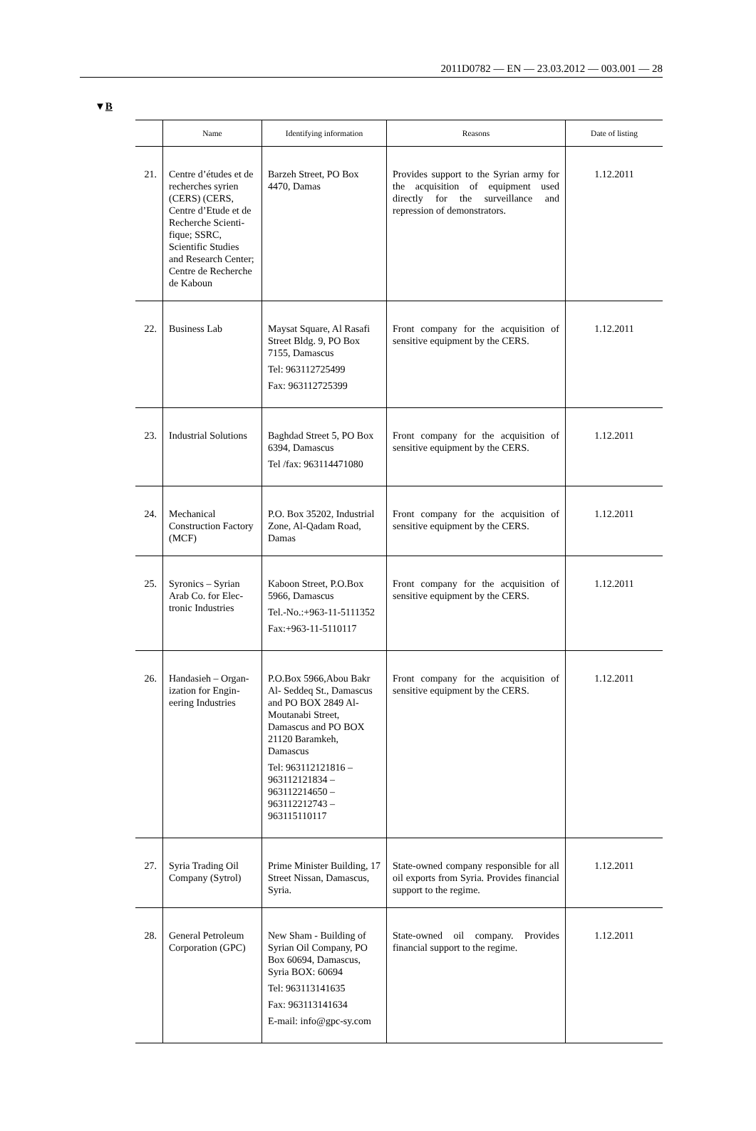2011D0782 — EN — 23.03.2012 — 003.001 — 28
▼B
| | Name | Identifying information | Reasons | Date of listing |
| --- | --- | --- | --- | --- |
| 21. | Centre d’études et de recherches syrien (CERS) (CERS, Centre d’Etude et de Recherche Scienti­fique; SSRC, Scientific Studies and Research Center; Centre de Recherche de Kaboun | Barzeh Street, PO Box 4470, Damas | Provides support to the Syrian army for the acquisition of equipment used directly for the surveillance and repression of demonstrators. | 1.12.2011 |
| 22. | Business Lab | Maysat Square, Al Rasafi Street Bldg. 9, PO Box 7155, Damascus Tel: 963112725499 Fax: 963112725399 | Front company for the acquisition of sensitive equipment by the CERS. | 1.12.2011 |
| 23. | Industrial Solutions | Baghdad Street 5, PO Box 6394, Damascus Tel /fax: 963114471080 | Front company for the acquisition of sensitive equipment by the CERS. | 1.12.2011 |
| 24. | Mechanical Construction Factory (MCF) | P.O. Box 35202, Industrial Zone, Al-Qadam Road, Damas | Front company for the acquisition of sensitive equipment by the CERS. | 1.12.2011 |
| 25. | Syronics – Syrian Arab Co. for Elec­tronic Industries | Kaboon Street, P.O.Box 5966, Damascus Tel.-No.:+963-11-5111352 Fax:+963-11-5110117 | Front company for the acquisition of sensitive equipment by the CERS. | 1.12.2011 |
| 26. | Handasieh – Organ­ization for Engin­eering Industries | P.O.Box 5966,Abou Bakr Al- Seddeq St., Damascus and PO BOX 2849 Al-Moutanabi Street, Damascus and PO BOX 21120 Baramkeh, Damascus Tel: 963112121816 – 963112121834 – 963112214650 – 963112212743 – 963115110117 | Front company for the acquisition of sensitive equipment by the CERS. | 1.12.2011 |
| 27. | Syria Trading Oil Company (Sytrol) | Prime Minister Building, 17 Street Nissan, Damascus, Syria. | State-owned company responsible for all oil exports from Syria. Provides financial support to the regime. | 1.12.2011 |
| 28. | General Petroleum Corporation (GPC) | New Sham - Building of Syrian Oil Company, PO Box 60694, Damascus, Syria BOX: 60694 Tel: 963113141635 Fax: 963113141634 E-mail: info@gpc-sy.com | State-owned oil company. Provides financial support to the regime. | 1.12.2011 |